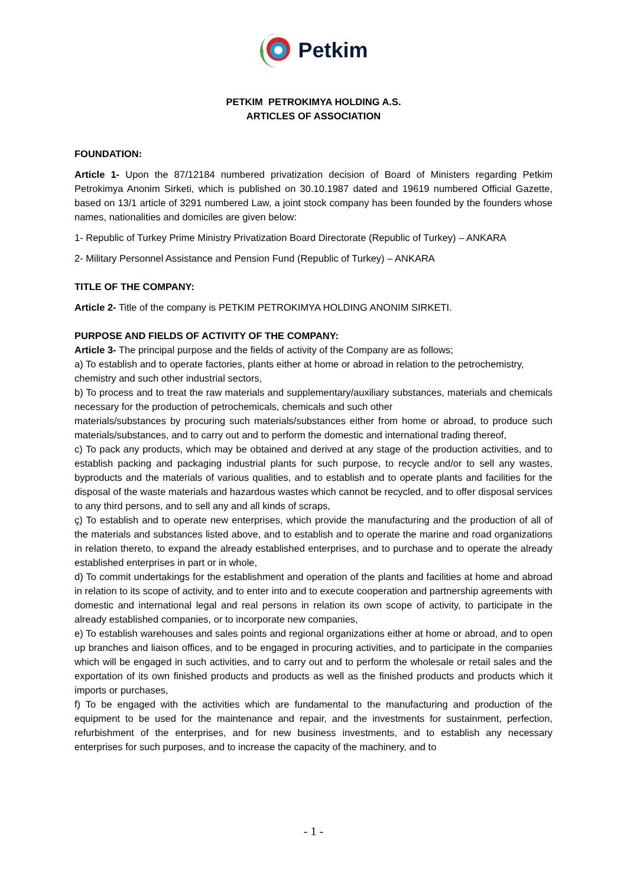Petkim
PETKIM PETROKIMYA HOLDING A.S.
ARTICLES OF ASSOCIATION
FOUNDATION:
Article 1- Upon the 87/12184 numbered privatization decision of Board of Ministers regarding Petkim Petrokimya Anonim Sirketi, which is published on 30.10.1987 dated and 19619 numbered Official Gazette, based on 13/1 article of 3291 numbered Law, a joint stock company has been founded by the founders whose names, nationalities and domiciles are given below:
1- Republic of Turkey Prime Ministry Privatization Board Directorate (Republic of Turkey) – ANKARA
2- Military Personnel Assistance and Pension Fund (Republic of Turkey) – ANKARA
TITLE OF THE COMPANY:
Article 2- Title of the company is PETKIM PETROKIMYA HOLDING ANONIM SIRKETI.
PURPOSE AND FIELDS OF ACTIVITY OF THE COMPANY:
Article 3- The principal purpose and the fields of activity of the Company are as follows;
a) To establish and to operate factories, plants either at home or abroad in relation to the petrochemistry,
chemistry and such other industrial sectors,
b) To process and to treat the raw materials and supplementary/auxiliary substances, materials and chemicals necessary for the production of petrochemicals, chemicals and such other
materials/substances by procuring such materials/substances either from home or abroad, to produce such materials/substances, and to carry out and to perform the domestic and international trading thereof,
c) To pack any products, which may be obtained and derived at any stage of the production activities, and to establish packing and packaging industrial plants for such purpose, to recycle and/or to sell any wastes, byproducts and the materials of various qualities, and to establish and to operate plants and facilities for the disposal of the waste materials and hazardous wastes which cannot be recycled, and to offer disposal services to any third persons, and to sell any and all kinds of scraps,
ç) To establish and to operate new enterprises, which provide the manufacturing and the production of all of the materials and substances listed above, and to establish and to operate the marine and road organizations in relation thereto, to expand the already established enterprises, and to purchase and to operate the already established enterprises in part or in whole,
d) To commit undertakings for the establishment and operation of the plants and facilities at home and abroad in relation to its scope of activity, and to enter into and to execute cooperation and partnership agreements with domestic and international legal and real persons in relation its own scope of activity, to participate in the already established companies, or to incorporate new companies,
e) To establish warehouses and sales points and regional organizations either at home or abroad, and to open up branches and liaison offices, and to be engaged in procuring activities, and to participate in the companies which will be engaged in such activities, and to carry out and to perform the wholesale or retail sales and the exportation of its own finished products and products as well as the finished products and products which it imports or purchases,
f) To be engaged with the activities which are fundamental to the manufacturing and production of the equipment to be used for the maintenance and repair, and the investments for sustainment, perfection, refurbishment of the enterprises, and for new business investments, and to establish any necessary enterprises for such purposes, and to increase the capacity of the machinery, and to
- 1 -